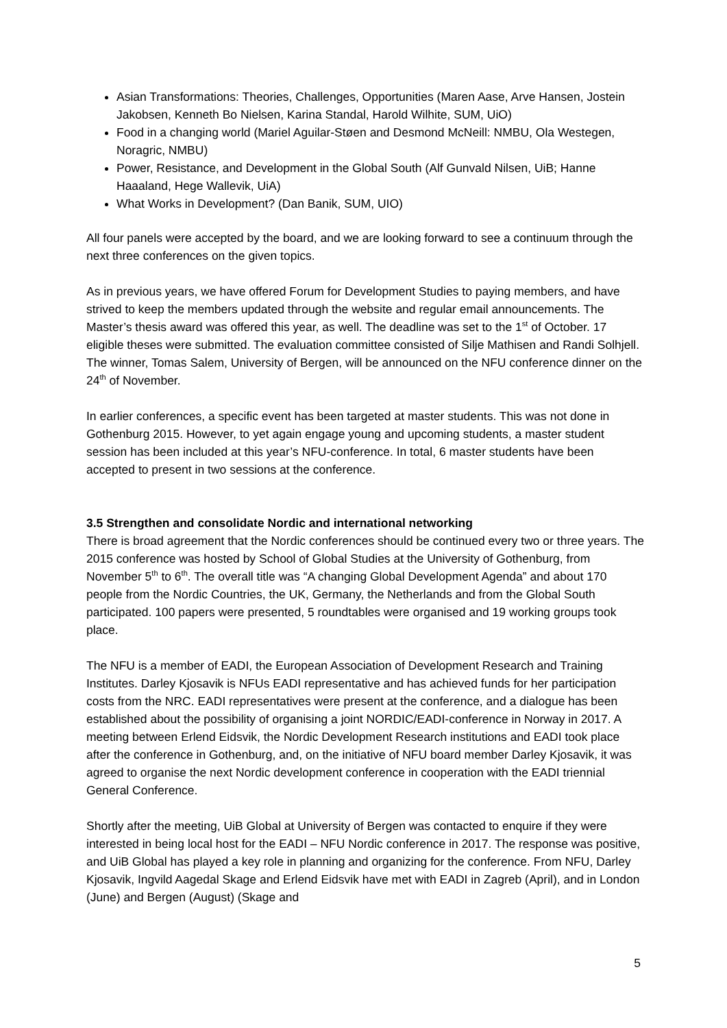Asian Transformations: Theories, Challenges, Opportunities (Maren Aase, Arve Hansen, Jostein Jakobsen, Kenneth Bo Nielsen, Karina Standal, Harold Wilhite, SUM, UiO)
Food in a changing world (Mariel Aguilar-Støen and Desmond McNeill: NMBU, Ola Westegen, Noragric, NMBU)
Power, Resistance, and Development in the Global South (Alf Gunvald Nilsen, UiB; Hanne Haaaland, Hege Wallevik, UiA)
What Works in Development? (Dan Banik, SUM, UIO)
All four panels were accepted by the board, and we are looking forward to see a continuum through the next three conferences on the given topics.
As in previous years, we have offered Forum for Development Studies to paying members, and have strived to keep the members updated through the website and regular email announcements. The Master’s thesis award was offered this year, as well. The deadline was set to the 1<sup>st</sup> of October. 17 eligible theses were submitted. The evaluation committee consisted of Silje Mathisen and Randi Solhjell. The winner, Tomas Salem, University of Bergen, will be announced on the NFU conference dinner on the 24<sup>th</sup> of November.
In earlier conferences, a specific event has been targeted at master students. This was not done in Gothenburg 2015. However, to yet again engage young and upcoming students, a master student session has been included at this year’s NFU-conference. In total, 6 master students have been accepted to present in two sessions at the conference.
3.5 Strengthen and consolidate Nordic and international networking
There is broad agreement that the Nordic conferences should be continued every two or three years. The 2015 conference was hosted by School of Global Studies at the University of Gothenburg, from November 5<sup>th</sup> to 6<sup>th</sup>. The overall title was “A changing Global Development Agenda” and about 170 people from the Nordic Countries, the UK, Germany, the Netherlands and from the Global South participated. 100 papers were presented, 5 roundtables were organised and 19 working groups took place.
The NFU is a member of EADI, the European Association of Development Research and Training Institutes. Darley Kjosavik is NFUs EADI representative and has achieved funds for her participation costs from the NRC. EADI representatives were present at the conference, and a dialogue has been established about the possibility of organising a joint NORDIC/EADI-conference in Norway in 2017. A meeting between Erlend Eidsvik, the Nordic Development Research institutions and EADI took place after the conference in Gothenburg, and, on the initiative of NFU board member Darley Kjosavik, it was agreed to organise the next Nordic development conference in cooperation with the EADI triennial General Conference.
Shortly after the meeting, UiB Global at University of Bergen was contacted to enquire if they were interested in being local host for the EADI – NFU Nordic conference in 2017. The response was positive, and UiB Global has played a key role in planning and organizing for the conference. From NFU, Darley Kjosavik, Ingvild Aagedal Skage and Erlend Eidsvik have met with EADI in Zagreb (April), and in London (June) and Bergen (August) (Skage and
5